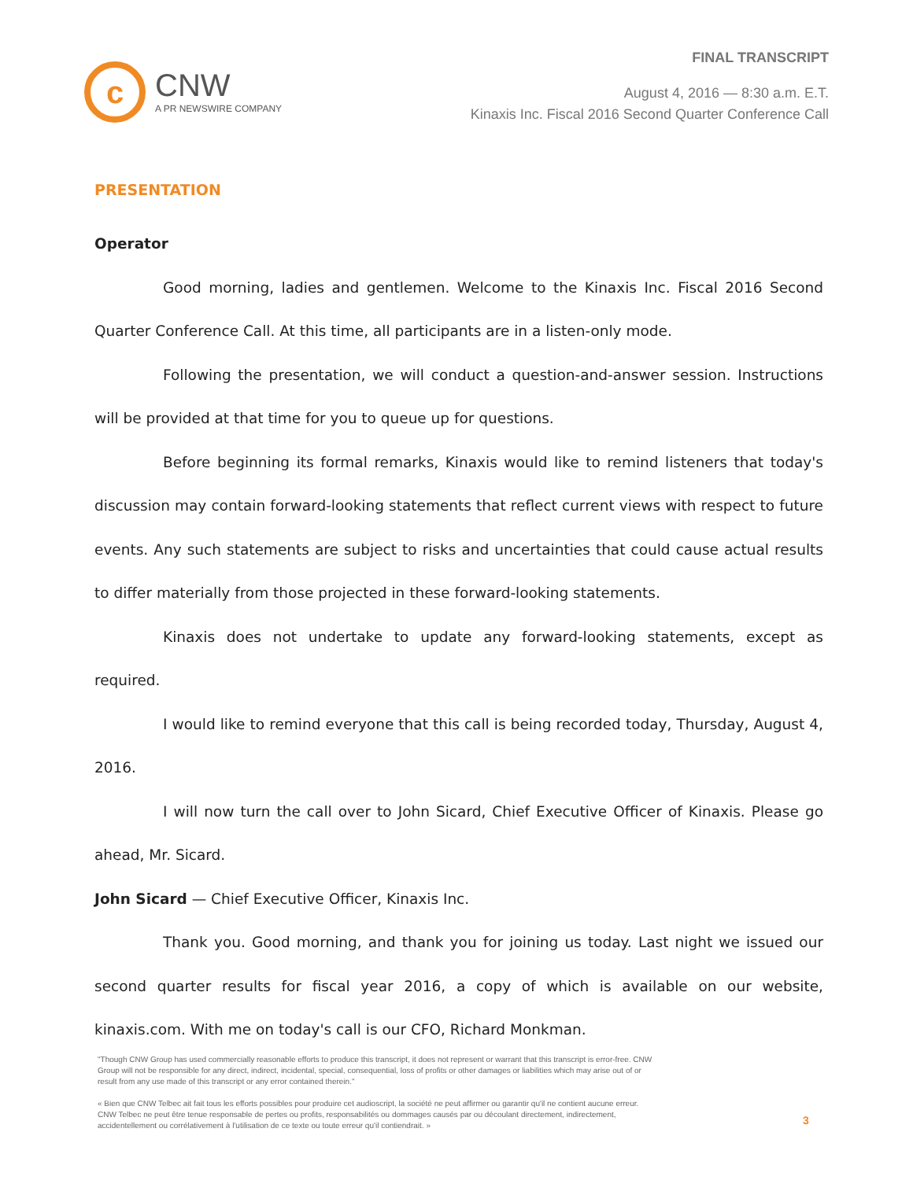c
CNW
A PR NEWSWIRE COMPANY
FINAL TRANSCRIPT
August 4, 2016 — 8:30 a.m. E.T.
Kinaxis Inc. Fiscal 2016 Second Quarter Conference Call
PRESENTATION
Operator
Good morning, ladies and gentlemen. Welcome to the Kinaxis Inc. Fiscal 2016 Second Quarter Conference Call. At this time, all participants are in a listen-only mode.
Following the presentation, we will conduct a question-and-answer session. Instructions will be provided at that time for you to queue up for questions.
Before beginning its formal remarks, Kinaxis would like to remind listeners that today's discussion may contain forward-looking statements that reflect current views with respect to future events. Any such statements are subject to risks and uncertainties that could cause actual results to differ materially from those projected in these forward-looking statements.
Kinaxis does not undertake to update any forward-looking statements, except as required.
I would like to remind everyone that this call is being recorded today, Thursday, August 4, 2016.
I will now turn the call over to John Sicard, Chief Executive Officer of Kinaxis. Please go ahead, Mr. Sicard.
John Sicard — Chief Executive Officer, Kinaxis Inc.
Thank you. Good morning, and thank you for joining us today. Last night we issued our second quarter results for fiscal year 2016, a copy of which is available on our website, kinaxis.com. With me on today's call is our CFO, Richard Monkman.
"Though CNW Group has used commercially reasonable efforts to produce this transcript, it does not represent or warrant that this transcript is error-free. CNW Group will not be responsible for any direct, indirect, incidental, special, consequential, loss of profits or other damages or liabilities which may arise out of or result from any use made of this transcript or any error contained therein."
« Bien que CNW Telbec ait fait tous les efforts possibles pour produire cet audioscript, la société ne peut affirmer ou garantir qu'il ne contient aucune erreur. CNW Telbec ne peut être tenue responsable de pertes ou profits, responsabilités ou dommages causés par ou découlant directement, indirectement, accidentellement ou corrélativement à l'utilisation de ce texte ou toute erreur qu'il contiendrait. »
3